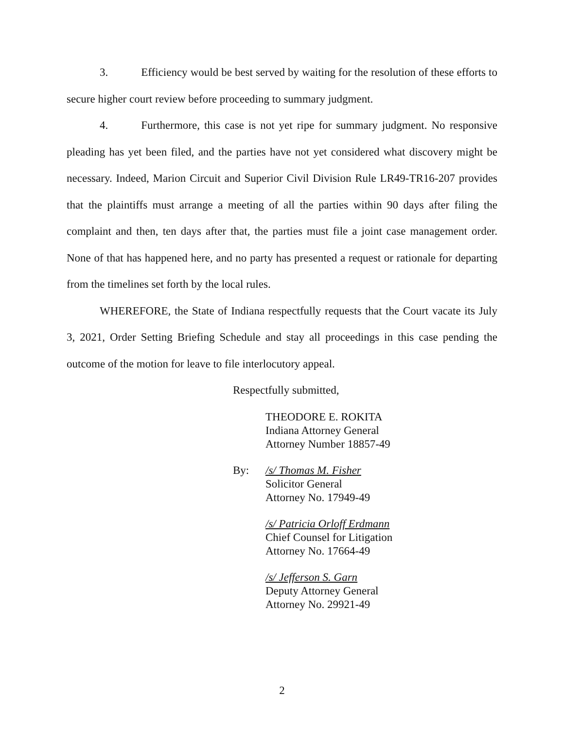3. Efficiency would be best served by waiting for the resolution of these efforts to secure higher court review before proceeding to summary judgment.
4. Furthermore, this case is not yet ripe for summary judgment. No responsive pleading has yet been filed, and the parties have not yet considered what discovery might be necessary. Indeed, Marion Circuit and Superior Civil Division Rule LR49-TR16-207 provides that the plaintiffs must arrange a meeting of all the parties within 90 days after filing the complaint and then, ten days after that, the parties must file a joint case management order. None of that has happened here, and no party has presented a request or rationale for departing from the timelines set forth by the local rules.
WHEREFORE, the State of Indiana respectfully requests that the Court vacate its July 3, 2021, Order Setting Briefing Schedule and stay all proceedings in this case pending the outcome of the motion for leave to file interlocutory appeal.
Respectfully submitted,
THEODORE E. ROKITA
Indiana Attorney General
Attorney Number 18857-49
By: /s/ Thomas M. Fisher
Solicitor General
Attorney No. 17949-49
/s/ Patricia Orloff Erdmann
Chief Counsel for Litigation
Attorney No. 17664-49
/s/ Jefferson S. Garn
Deputy Attorney General
Attorney No. 29921-49
2